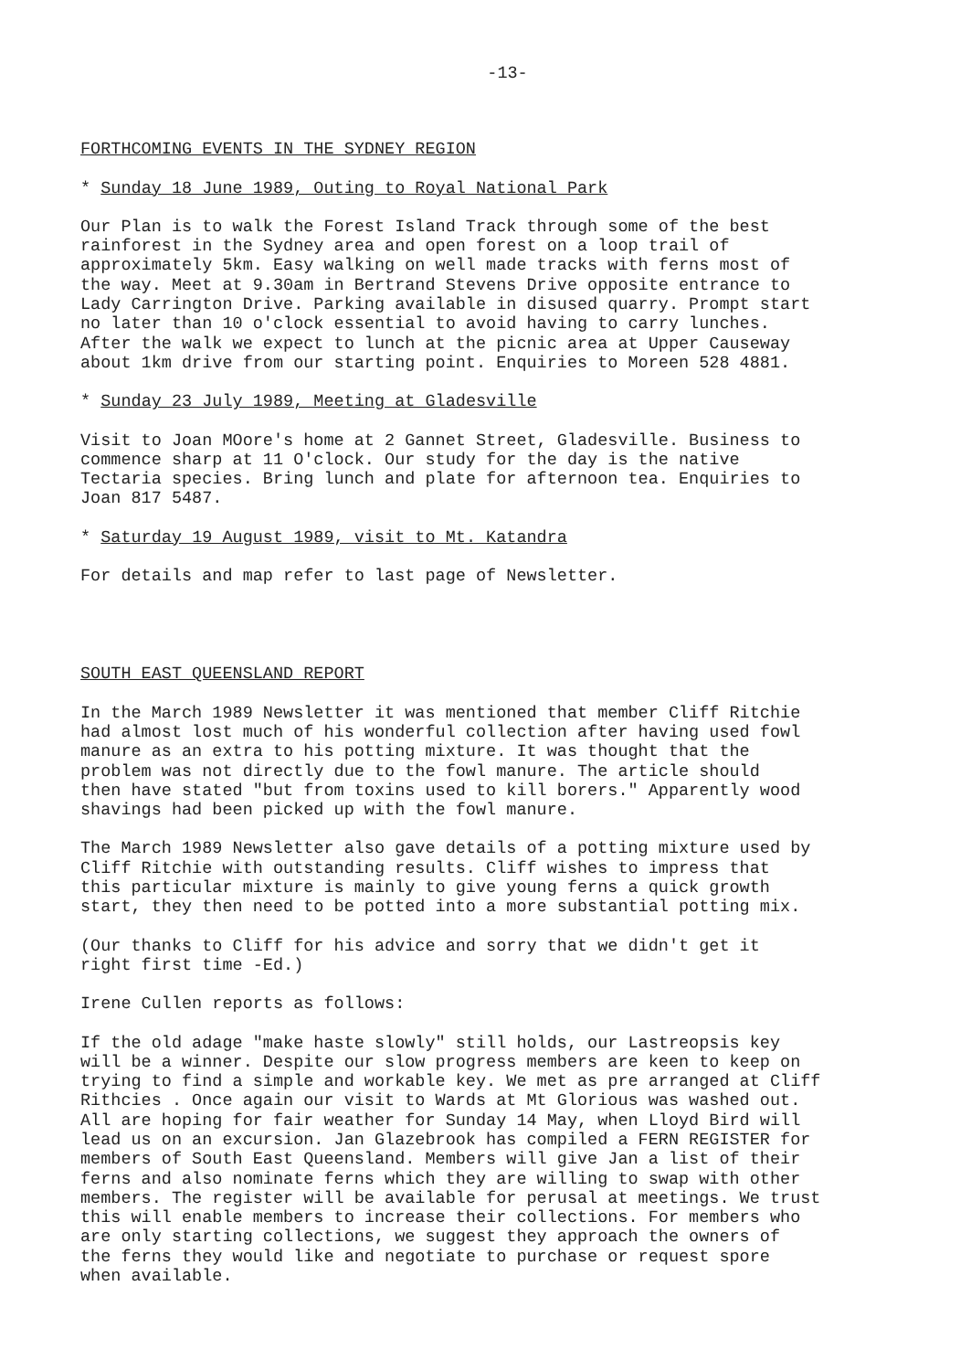-13-
FORTHCOMING EVENTS IN THE SYDNEY REGION
* Sunday 18 June 1989, Outing to Royal National Park
Our Plan is to walk the Forest Island Track through some of the best rainforest in the Sydney area and open forest on a loop trail of approximately 5km. Easy walking on well made tracks with ferns most of the way. Meet at 9.30am in Bertrand Stevens Drive opposite entrance to Lady Carrington Drive. Parking available in disused quarry. Prompt start no later than 10 o'clock essential to avoid having to carry lunches. After the walk we expect to lunch at the picnic area at Upper Causeway about 1km drive from our starting point. Enquiries to Moreen 528 4881.
* Sunday 23 July 1989, Meeting at Gladesville
Visit to Joan MOore's home at 2 Gannet Street, Gladesville. Business to commence sharp at 11 O'clock. Our study for the day is the native Tectaria species. Bring lunch and plate for afternoon tea. Enquiries to Joan 817 5487.
* Saturday 19 August 1989, visit to Mt. Katandra
For details and map refer to last page of Newsletter.
SOUTH EAST QUEENSLAND REPORT
In the March 1989 Newsletter it was mentioned that member Cliff Ritchie had almost lost much of his wonderful collection after having used fowl manure as an extra to his potting mixture. It was thought that the problem was not directly due to the fowl manure. The article should then have stated "but from toxins used to kill borers." Apparently wood shavings had been picked up with the fowl manure.
The March 1989 Newsletter also gave details of a potting mixture used by Cliff Ritchie with outstanding results. Cliff wishes to impress that this particular mixture is mainly to give young ferns a quick growth start, they then need to be potted into a more substantial potting mix.
(Our thanks to Cliff for his advice and sorry that we didn't get it right first time -Ed.)
Irene Cullen reports as follows:
If the old adage "make haste slowly" still holds, our Lastreopsis key will be a winner. Despite our slow progress members are keen to keep on trying to find a simple and workable key. We met as pre arranged at Cliff Rithcies . Once again our visit to Wards at Mt Glorious was washed out. All are hoping for fair weather for Sunday 14 May, when Lloyd Bird will lead us on an excursion. Jan Glazebrook has compiled a FERN REGISTER for members of South East Queensland. Members will give Jan a list of their ferns and also nominate ferns which they are willing to swap with other members. The register will be available for perusal at meetings. We trust this will enable members to increase their collections. For members who are only starting collections, we suggest they approach the owners of the ferns they would like and negotiate to purchase or request spore when available.